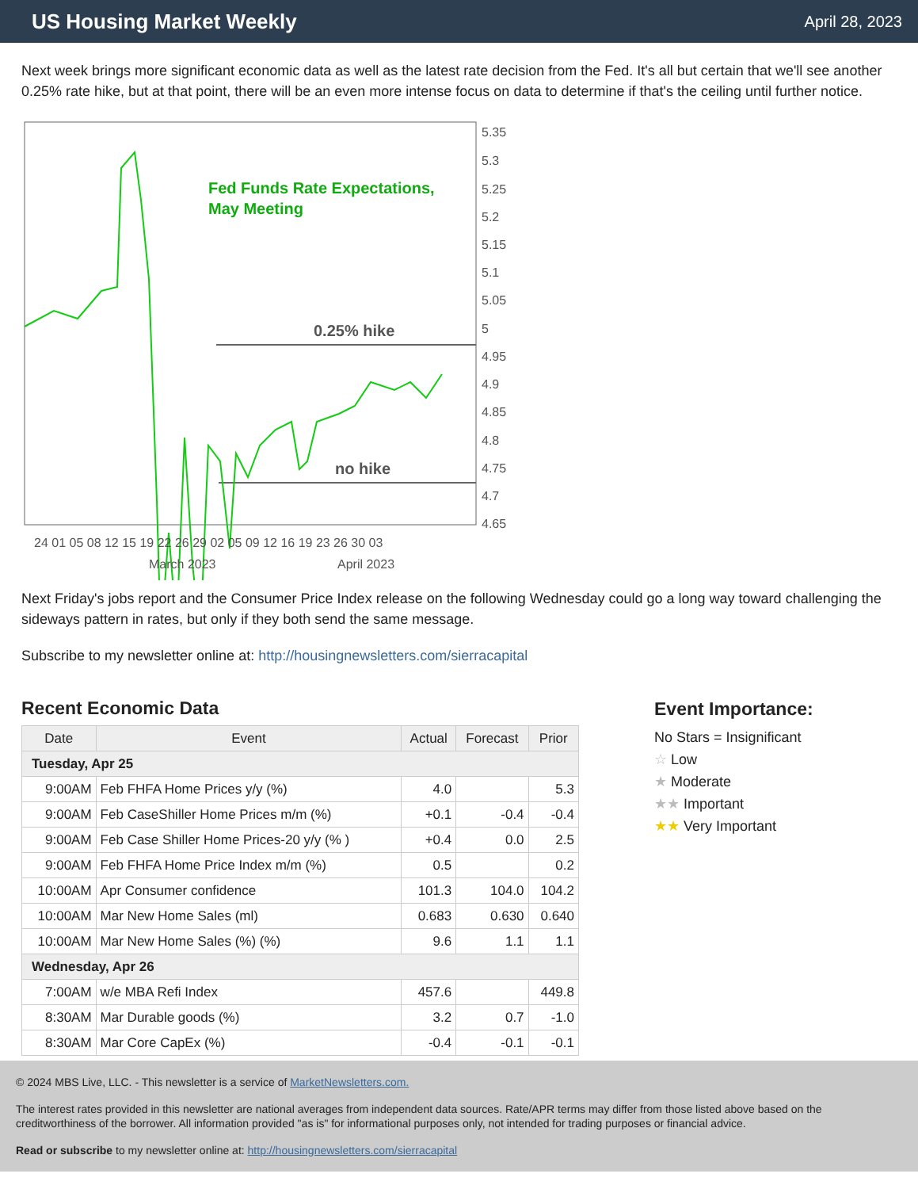US Housing Market Weekly
April 28, 2023
Next week brings more significant economic data as well as the latest rate decision from the Fed. It's all but certain that we'll see another 0.25% rate hike, but at that point, there will be an even more intense focus on data to determine if that's the ceiling until further notice.
Fed Funds Rate Expectations,
May Meeting
0.25% hike
no hike
5.35
5.3
5.25
5.2
5.15
5.1
5.05
5
4.95
4.9
4.85
4.8
4.75
4.7
4.65
24 01 05 08 12 15 19 22 26 29 02 05 09 12 16 19 23 26 30 03
March 2023
April 2023
Next Friday's jobs report and the Consumer Price Index release on the following Wednesday could go a long way toward challenging the sideways pattern in rates, but only if they both send the same message.
Subscribe to my newsletter online at: http://housingnewsletters.com/sierracapital
Recent Economic Data
| Date | Event | Actual | Forecast | Prior |
| --- | --- | --- | --- | --- |
| Tuesday, Apr 25 | | | | |
| 9:00AM | Feb FHFA Home Prices y/y (%) | 4.0 | | 5.3 |
| 9:00AM | Feb CaseShiller Home Prices m/m (%) | +0.1 | -0.4 | -0.4 |
| 9:00AM | Feb Case Shiller Home Prices-20 y/y (% ) | +0.4 | 0.0 | 2.5 |
| 9:00AM | Feb FHFA Home Price Index m/m (%) | 0.5 | | 0.2 |
| 10:00AM | Apr Consumer confidence | 101.3 | 104.0 | 104.2 |
| 10:00AM | Mar New Home Sales (ml) | 0.683 | 0.630 | 0.640 |
| 10:00AM | Mar New Home Sales (%) (%) | 9.6 | 1.1 | 1.1 |
| Wednesday, Apr 26 | | | | |
| 7:00AM | w/e MBA Refi Index | 457.6 | | 449.8 |
| 8:30AM | Mar Durable goods (%) | 3.2 | 0.7 | -1.0 |
| 8:30AM | Mar Core CapEx (%) | -0.4 | -0.1 | -0.1 |
Event Importance:
No Stars = Insignificant
☆ Low
★ Moderate
★★ Important
★★ Very Important
© 2024 MBS Live, LLC. - This newsletter is a service of MarketNewsletters.com.
The interest rates provided in this newsletter are national averages from independent data sources. Rate/APR terms may differ from those listed above based on the creditworthiness of the borrower. All information provided "as is" for informational purposes only, not intended for trading purposes or financial advice.
Read or subscribe to my newsletter online at: http://housingnewsletters.com/sierracapital